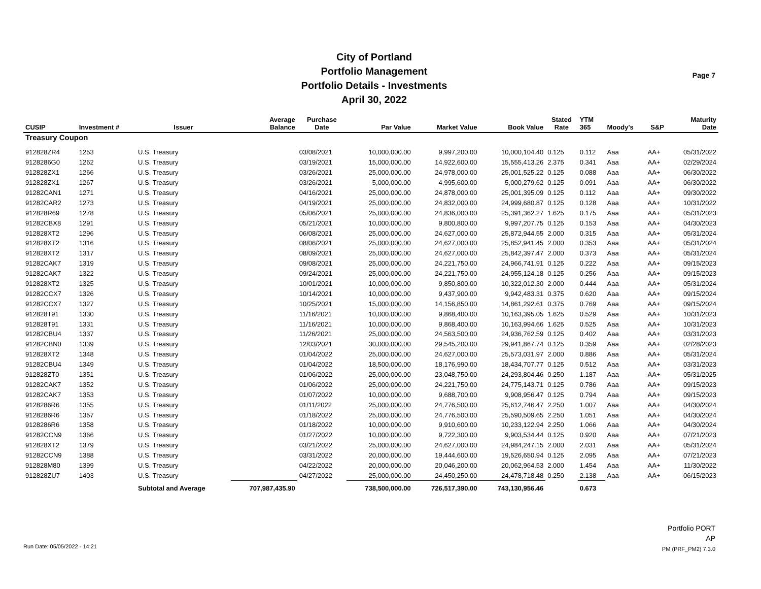City of Portland
Portfolio Management
Portfolio Details - Investments
April 30, 2022
Page 7
| CUSIP | Investment # | Issuer | Average Balance | Purchase Date | Par Value | Market Value | Book Value | Stated Rate | YTM 365 | Moody's | S&P | Maturity Date |
| --- | --- | --- | --- | --- | --- | --- | --- | --- | --- | --- | --- | --- |
| Treasury Coupon | | | | | | | | | | | | |
| 912828ZR4 | 1253 | U.S. Treasury | | 03/08/2021 | 10,000,000.00 | 9,997,200.00 | 10,000,104.40 | 0.125 | 0.112 | Aaa | AA+ | 05/31/2022 |
| 9128286G0 | 1262 | U.S. Treasury | | 03/19/2021 | 15,000,000.00 | 14,922,600.00 | 15,555,413.26 | 2.375 | 0.341 | Aaa | AA+ | 02/29/2024 |
| 912828ZX1 | 1266 | U.S. Treasury | | 03/26/2021 | 25,000,000.00 | 24,978,000.00 | 25,001,525.22 | 0.125 | 0.088 | Aaa | AA+ | 06/30/2022 |
| 912828ZX1 | 1267 | U.S. Treasury | | 03/26/2021 | 5,000,000.00 | 4,995,600.00 | 5,000,279.62 | 0.125 | 0.091 | Aaa | AA+ | 06/30/2022 |
| 91282CAN1 | 1271 | U.S. Treasury | | 04/16/2021 | 25,000,000.00 | 24,878,000.00 | 25,001,395.09 | 0.125 | 0.112 | Aaa | AA+ | 09/30/2022 |
| 91282CAR2 | 1273 | U.S. Treasury | | 04/19/2021 | 25,000,000.00 | 24,832,000.00 | 24,999,680.87 | 0.125 | 0.128 | Aaa | AA+ | 10/31/2022 |
| 912828R69 | 1278 | U.S. Treasury | | 05/06/2021 | 25,000,000.00 | 24,836,000.00 | 25,391,362.27 | 1.625 | 0.175 | Aaa | AA+ | 05/31/2023 |
| 91282CBX8 | 1291 | U.S. Treasury | | 05/21/2021 | 10,000,000.00 | 9,800,800.00 | 9,997,207.75 | 0.125 | 0.153 | Aaa | AA+ | 04/30/2023 |
| 912828XT2 | 1296 | U.S. Treasury | | 06/08/2021 | 25,000,000.00 | 24,627,000.00 | 25,872,944.55 | 2.000 | 0.315 | Aaa | AA+ | 05/31/2024 |
| 912828XT2 | 1316 | U.S. Treasury | | 08/06/2021 | 25,000,000.00 | 24,627,000.00 | 25,852,941.45 | 2.000 | 0.353 | Aaa | AA+ | 05/31/2024 |
| 912828XT2 | 1317 | U.S. Treasury | | 08/09/2021 | 25,000,000.00 | 24,627,000.00 | 25,842,397.47 | 2.000 | 0.373 | Aaa | AA+ | 05/31/2024 |
| 91282CAK7 | 1319 | U.S. Treasury | | 09/08/2021 | 25,000,000.00 | 24,221,750.00 | 24,966,741.91 | 0.125 | 0.222 | Aaa | AA+ | 09/15/2023 |
| 91282CAK7 | 1322 | U.S. Treasury | | 09/24/2021 | 25,000,000.00 | 24,221,750.00 | 24,955,124.18 | 0.125 | 0.256 | Aaa | AA+ | 09/15/2023 |
| 912828XT2 | 1325 | U.S. Treasury | | 10/01/2021 | 10,000,000.00 | 9,850,800.00 | 10,322,012.30 | 2.000 | 0.444 | Aaa | AA+ | 05/31/2024 |
| 91282CCX7 | 1326 | U.S. Treasury | | 10/14/2021 | 10,000,000.00 | 9,437,900.00 | 9,942,483.31 | 0.375 | 0.620 | Aaa | AA+ | 09/15/2024 |
| 91282CCX7 | 1327 | U.S. Treasury | | 10/25/2021 | 15,000,000.00 | 14,156,850.00 | 14,861,292.61 | 0.375 | 0.769 | Aaa | AA+ | 09/15/2024 |
| 912828T91 | 1330 | U.S. Treasury | | 11/16/2021 | 10,000,000.00 | 9,868,400.00 | 10,163,395.05 | 1.625 | 0.529 | Aaa | AA+ | 10/31/2023 |
| 912828T91 | 1331 | U.S. Treasury | | 11/16/2021 | 10,000,000.00 | 9,868,400.00 | 10,163,994.66 | 1.625 | 0.525 | Aaa | AA+ | 10/31/2023 |
| 91282CBU4 | 1337 | U.S. Treasury | | 11/26/2021 | 25,000,000.00 | 24,563,500.00 | 24,936,762.59 | 0.125 | 0.402 | Aaa | AA+ | 03/31/2023 |
| 91282CBN0 | 1339 | U.S. Treasury | | 12/03/2021 | 30,000,000.00 | 29,545,200.00 | 29,941,867.74 | 0.125 | 0.359 | Aaa | AA+ | 02/28/2023 |
| 912828XT2 | 1348 | U.S. Treasury | | 01/04/2022 | 25,000,000.00 | 24,627,000.00 | 25,573,031.97 | 2.000 | 0.886 | Aaa | AA+ | 05/31/2024 |
| 91282CBU4 | 1349 | U.S. Treasury | | 01/04/2022 | 18,500,000.00 | 18,176,990.00 | 18,434,707.77 | 0.125 | 0.512 | Aaa | AA+ | 03/31/2023 |
| 912828ZT0 | 1351 | U.S. Treasury | | 01/06/2022 | 25,000,000.00 | 23,048,750.00 | 24,293,804.46 | 0.250 | 1.187 | Aaa | AA+ | 05/31/2025 |
| 91282CAK7 | 1352 | U.S. Treasury | | 01/06/2022 | 25,000,000.00 | 24,221,750.00 | 24,775,143.71 | 0.125 | 0.786 | Aaa | AA+ | 09/15/2023 |
| 91282CAK7 | 1353 | U.S. Treasury | | 01/07/2022 | 10,000,000.00 | 9,688,700.00 | 9,908,956.47 | 0.125 | 0.794 | Aaa | AA+ | 09/15/2023 |
| 9128286R6 | 1355 | U.S. Treasury | | 01/11/2022 | 25,000,000.00 | 24,776,500.00 | 25,612,746.47 | 2.250 | 1.007 | Aaa | AA+ | 04/30/2024 |
| 9128286R6 | 1357 | U.S. Treasury | | 01/18/2022 | 25,000,000.00 | 24,776,500.00 | 25,590,509.65 | 2.250 | 1.051 | Aaa | AA+ | 04/30/2024 |
| 9128286R6 | 1358 | U.S. Treasury | | 01/18/2022 | 10,000,000.00 | 9,910,600.00 | 10,233,122.94 | 2.250 | 1.066 | Aaa | AA+ | 04/30/2024 |
| 91282CCN9 | 1366 | U.S. Treasury | | 01/27/2022 | 10,000,000.00 | 9,722,300.00 | 9,903,534.44 | 0.125 | 0.920 | Aaa | AA+ | 07/21/2023 |
| 912828XT2 | 1379 | U.S. Treasury | | 03/21/2022 | 25,000,000.00 | 24,627,000.00 | 24,984,247.15 | 2.000 | 2.031 | Aaa | AA+ | 05/31/2024 |
| 91282CCN9 | 1388 | U.S. Treasury | | 03/31/2022 | 20,000,000.00 | 19,444,600.00 | 19,526,650.94 | 0.125 | 2.095 | Aaa | AA+ | 07/21/2023 |
| 912828M80 | 1399 | U.S. Treasury | | 04/22/2022 | 20,000,000.00 | 20,046,200.00 | 20,062,964.53 | 2.000 | 1.454 | Aaa | AA+ | 11/30/2022 |
| 912828ZU7 | 1403 | U.S. Treasury | | 04/27/2022 | 25,000,000.00 | 24,450,250.00 | 24,478,718.48 | 0.250 | 2.138 | Aaa | AA+ | 06/15/2023 |
| | | Subtotal and Average | 707,987,435.90 | | 738,500,000.00 | 726,517,390.00 | 743,130,956.46 | | 0.673 | | | |
Portfolio PORT
AP
PM (PRF_PM2) 7.3.0
Run Date: 05/05/2022 - 14:21